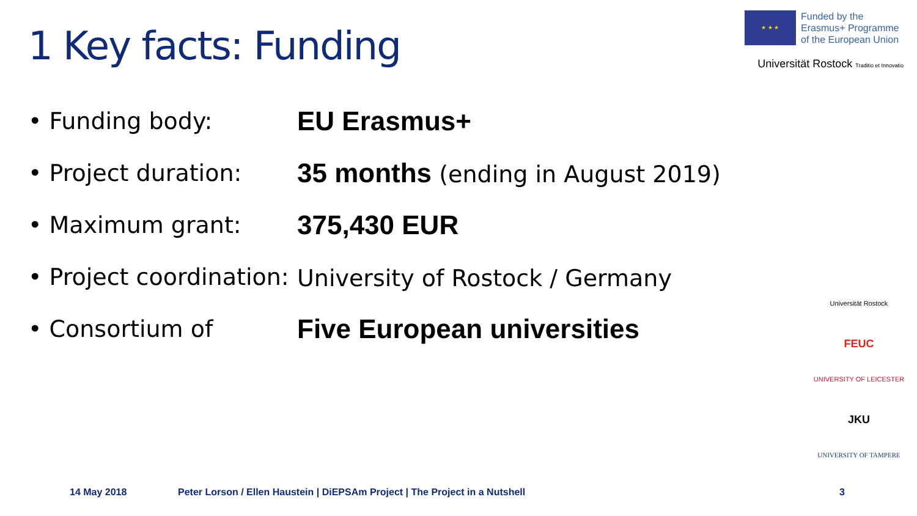1 Key facts: Funding
★ ★ ★
Funded by the
Erasmus+ Programme
of the European Union
Universität Rostock Traditio et Innovatio
• Funding body:
EU Erasmus+
• Project duration:
35 months (ending in August 2019)
• Maximum grant:
375,430 EUR
• Project coordination:
University of Rostock / Germany
• Consortium of
Five European universities
Universität Rostock
FEUC
UNIVERSITY OF LEICESTER
JKU
UNIVERSITY OF TAMPERE
14 May 2018 Peter Lorson / Ellen Haustein | DiEPSAm Project | The Project in a Nutshell 3